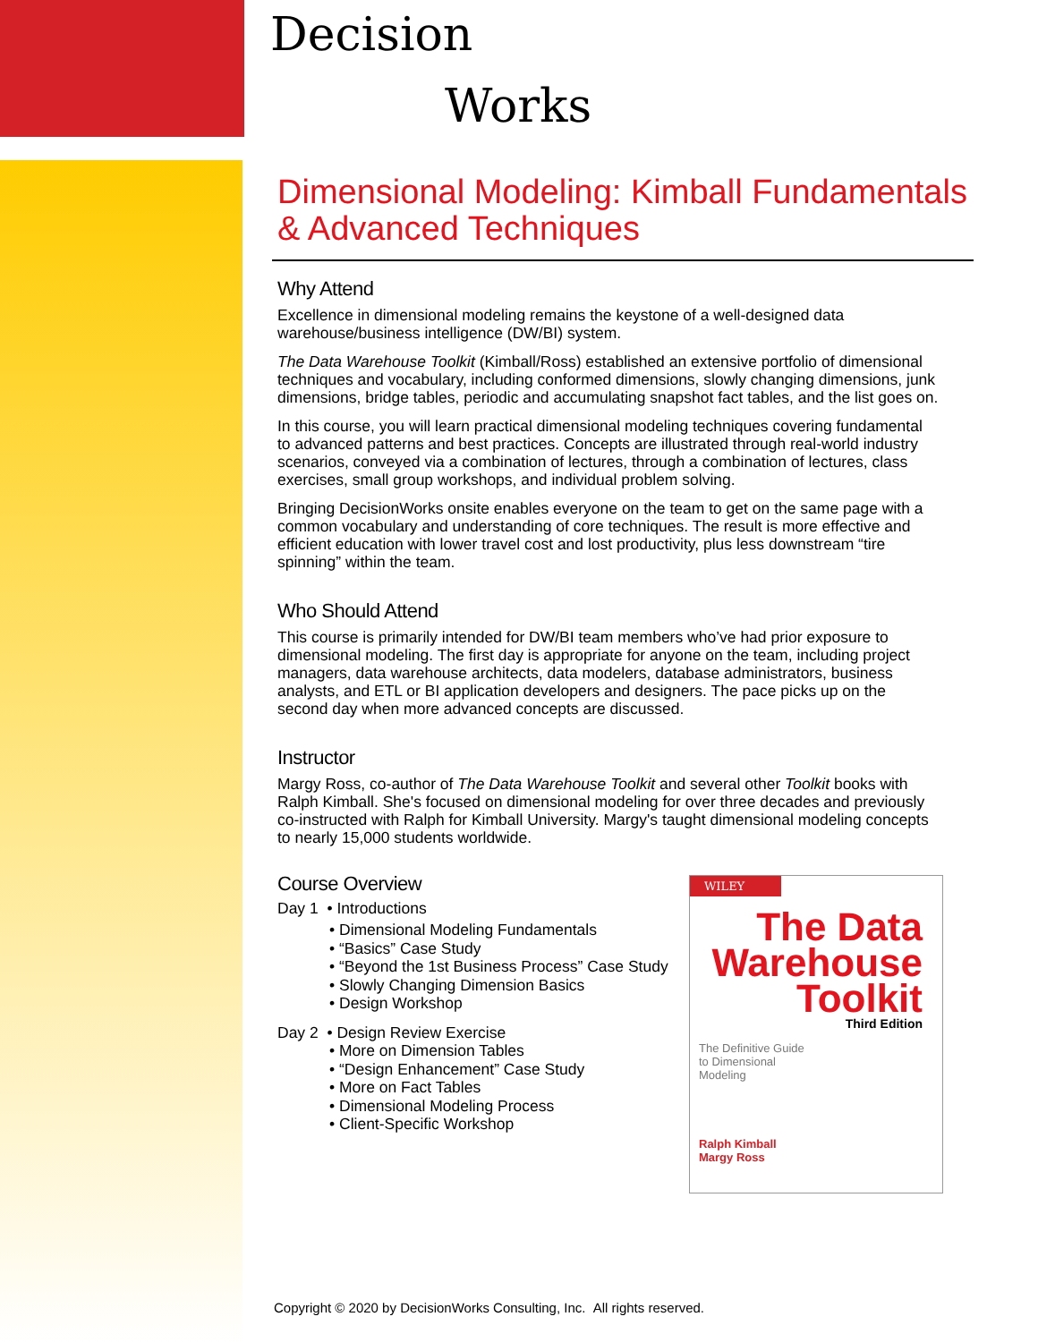Decision
Works
Dimensional Modeling: Kimball Fundamentals & Advanced Techniques
Why Attend
Excellence in dimensional modeling remains the keystone of a well-designed data warehouse/business intelligence (DW/BI) system.
The Data Warehouse Toolkit (Kimball/Ross) established an extensive portfolio of dimensional techniques and vocabulary, including conformed dimensions, slowly changing dimensions, junk dimensions, bridge tables, periodic and accumulating snapshot fact tables, and the list goes on.
In this course, you will learn practical dimensional modeling techniques covering fundamental to advanced patterns and best practices. Concepts are illustrated through real-world industry scenarios, conveyed via a combination of lectures, through a combination of lectures, class exercises, small group workshops, and individual problem solving.
Bringing DecisionWorks onsite enables everyone on the team to get on the same page with a common vocabulary and understanding of core techniques. The result is more effective and efficient education with lower travel cost and lost productivity, plus less downstream “tire spinning” within the team.
Who Should Attend
This course is primarily intended for DW/BI team members who’ve had prior exposure to dimensional modeling. The first day is appropriate for anyone on the team, including project managers, data warehouse architects, data modelers, database administrators, business analysts, and ETL or BI application developers and designers. The pace picks up on the second day when more advanced concepts are discussed.
Instructor
Margy Ross, co-author of The Data Warehouse Toolkit and several other Toolkit books with Ralph Kimball. She's focused on dimensional modeling for over three decades and previously co-instructed with Ralph for Kimball University. Margy's taught dimensional modeling concepts to nearly 15,000 students worldwide.
Course Overview
Day 1 • Introductions
• Dimensional Modeling Fundamentals
• “Basics” Case Study
• “Beyond the 1st Business Process” Case Study
• Slowly Changing Dimension Basics
• Design Workshop
Day 2 • Design Review Exercise
• More on Dimension Tables
• “Design Enhancement” Case Study
• More on Fact Tables
• Dimensional Modeling Process
• Client-Specific Workshop
WILEY
The Data Warehouse Toolkit
Third Edition
The Definitive Guide
to Dimensional
Modeling
Ralph Kimball
Margy Ross
Copyright © 2020 by DecisionWorks Consulting, Inc. All rights reserved.